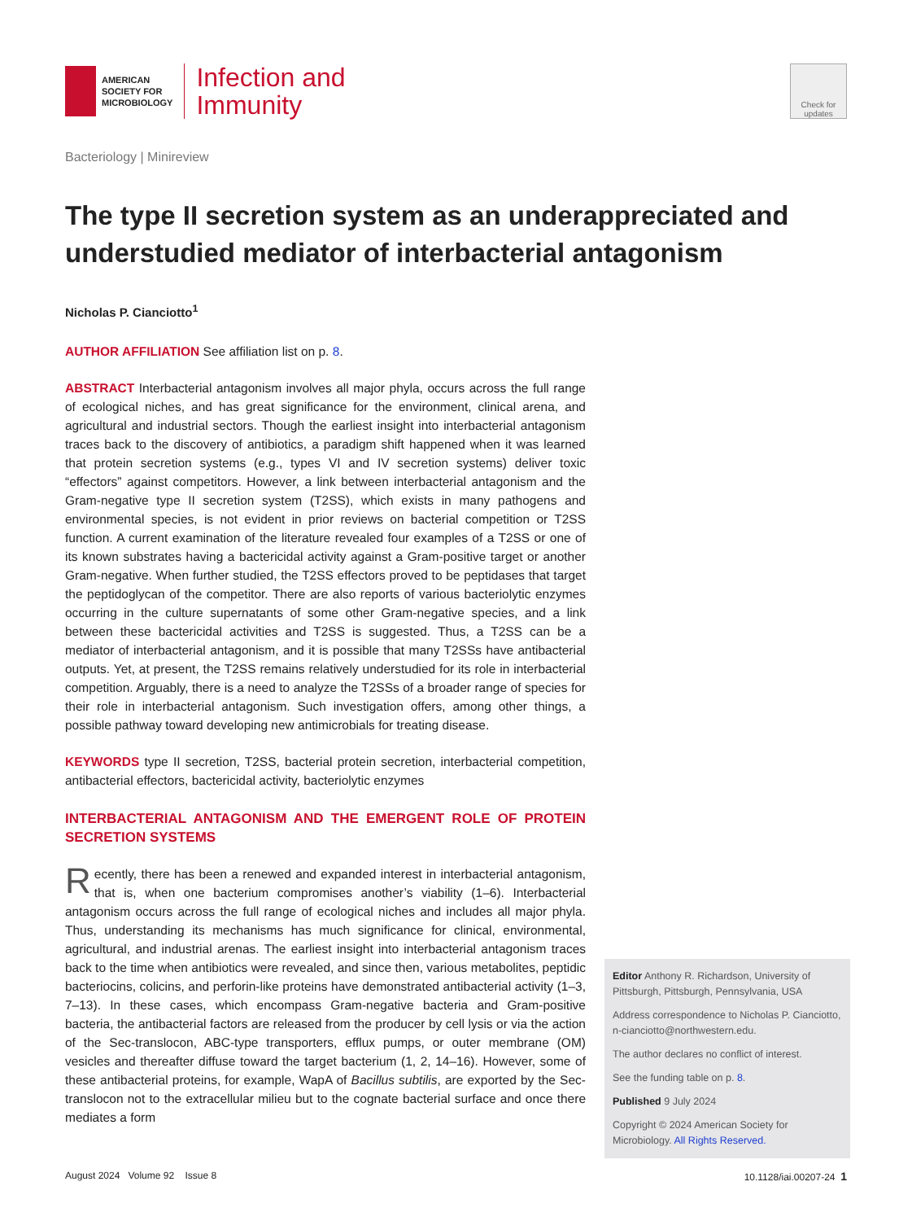AMERICAN
SOCIETY FOR
MICROBIOLOGY
Infection and
Immunity
Check for
updates
Bacteriology | Minireview
The type II secretion system as an underappreciated and understudied mediator of interbacterial antagonism
Nicholas P. Cianciotto<sup>1</sup>
AUTHOR AFFILIATION See affiliation list on p. 8.
ABSTRACT Interbacterial antagonism involves all major phyla, occurs across the full range of ecological niches, and has great significance for the environment, clinical arena, and agricultural and industrial sectors. Though the earliest insight into interbacterial antagonism traces back to the discovery of antibiotics, a paradigm shift happened when it was learned that protein secretion systems (e.g., types VI and IV secretion systems) deliver toxic “effectors” against competitors. However, a link between interbacterial antagonism and the Gram-negative type II secretion system (T2SS), which exists in many pathogens and environmental species, is not evident in prior reviews on bacterial competition or T2SS function. A current examination of the literature revealed four examples of a T2SS or one of its known substrates having a bactericidal activity against a Gram-positive target or another Gram-negative. When further studied, the T2SS effectors proved to be peptidases that target the peptidoglycan of the competitor. There are also reports of various bacteriolytic enzymes occurring in the culture supernatants of some other Gram-negative species, and a link between these bactericidal activities and T2SS is suggested. Thus, a T2SS can be a mediator of interbacterial antagonism, and it is possible that many T2SSs have antibacterial outputs. Yet, at present, the T2SS remains relatively understudied for its role in interbacterial competition. Arguably, there is a need to analyze the T2SSs of a broader range of species for their role in interbacterial antagonism. Such investigation offers, among other things, a possible pathway toward developing new antimicrobials for treating disease.
KEYWORDS type II secretion, T2SS, bacterial protein secretion, interbacterial competition, antibacterial effectors, bactericidal activity, bacteriolytic enzymes
INTERBACTERIAL ANTAGONISM AND THE EMERGENT ROLE OF PROTEIN SECRETION SYSTEMS
Recently, there has been a renewed and expanded interest in interbacterial antagonism, that is, when one bacterium compromises another’s viability (1–6). Interbacterial antagonism occurs across the full range of ecological niches and includes all major phyla. Thus, understanding its mechanisms has much significance for clinical, environmental, agricultural, and industrial arenas. The earliest insight into interbacterial antagonism traces back to the time when antibiotics were revealed, and since then, various metabolites, peptidic bacteriocins, colicins, and perforin-like proteins have demonstrated antibacterial activity (1–3, 7–13). In these cases, which encompass Gram-negative bacteria and Gram-positive bacteria, the antibacterial factors are released from the producer by cell lysis or via the action of the Sec-translocon, ABC-type transporters, efflux pumps, or outer membrane (OM) vesicles and thereafter diffuse toward the target bacterium (1, 2, 14–16). However, some of these antibacterial proteins, for example, WapA of Bacillus subtilis, are exported by the Sec-translocon not to the extracellular milieu but to the cognate bacterial surface and once there mediates a form
Editor Anthony R. Richardson, University of Pittsburgh, Pittsburgh, Pennsylvania, USA
Address correspondence to Nicholas P. Cianciotto, n-cianciotto@northwestern.edu.
The author declares no conflict of interest.
See the funding table on p. 8.
Published 9 July 2024
Copyright © 2024 American Society for Microbiology. All Rights Reserved.
August 2024 Volume 92 Issue 8 10.1128/iai.00207-24 1